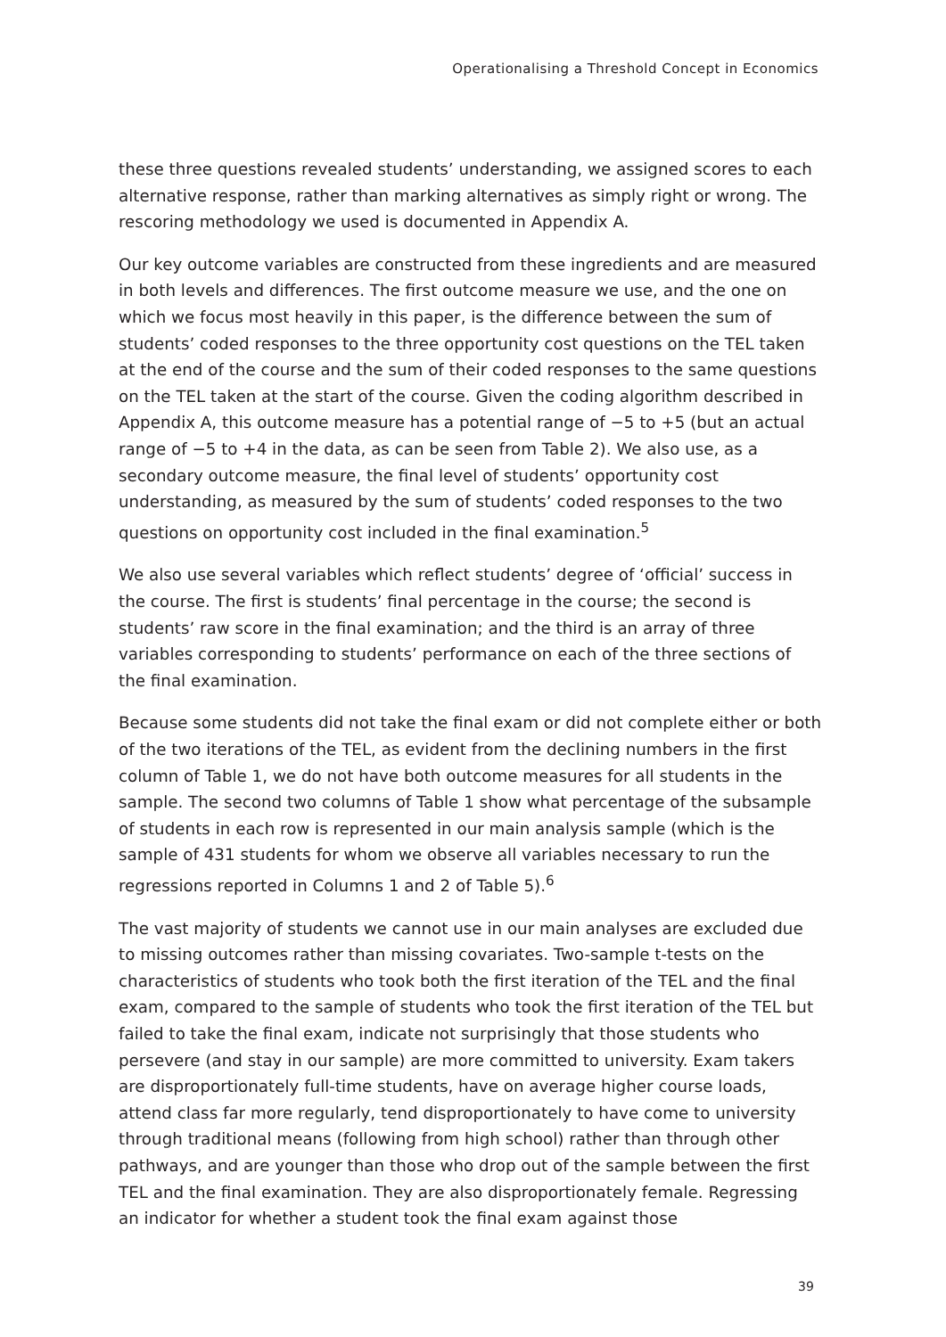Operationalising a Threshold Concept in Economics
these three questions revealed students’ understanding, we assigned scores to each alternative response, rather than marking alternatives as simply right or wrong. The rescoring methodology we used is documented in Appendix A.
Our key outcome variables are constructed from these ingredients and are measured in both levels and differences. The first outcome measure we use, and the one on which we focus most heavily in this paper, is the difference between the sum of students’ coded responses to the three opportunity cost questions on the TEL taken at the end of the course and the sum of their coded responses to the same questions on the TEL taken at the start of the course. Given the coding algorithm described in Appendix A, this outcome measure has a potential range of −5 to +5 (but an actual range of −5 to +4 in the data, as can be seen from Table 2). We also use, as a secondary outcome measure, the final level of students’ opportunity cost understanding, as measured by the sum of students’ coded responses to the two questions on opportunity cost included in the final examination.<sup>5</sup>
We also use several variables which reflect students’ degree of ‘official’ success in the course. The first is students’ final percentage in the course; the second is students’ raw score in the final examination; and the third is an array of three variables corresponding to students’ performance on each of the three sections of the final examination.
Because some students did not take the final exam or did not complete either or both of the two iterations of the TEL, as evident from the declining numbers in the first column of Table 1, we do not have both outcome measures for all students in the sample. The second two columns of Table 1 show what percentage of the subsample of students in each row is represented in our main analysis sample (which is the sample of 431 students for whom we observe all variables necessary to run the regressions reported in Columns 1 and 2 of Table 5).<sup>6</sup>
The vast majority of students we cannot use in our main analyses are excluded due to missing outcomes rather than missing covariates. Two-sample t-tests on the characteristics of students who took both the first iteration of the TEL and the final exam, compared to the sample of students who took the first iteration of the TEL but failed to take the final exam, indicate not surprisingly that those students who persevere (and stay in our sample) are more committed to university. Exam takers are disproportionately full-time students, have on average higher course loads, attend class far more regularly, tend disproportionately to have come to university through traditional means (following from high school) rather than through other pathways, and are younger than those who drop out of the sample between the first TEL and the final examination. They are also disproportionately female. Regressing an indicator for whether a student took the final exam against those
39